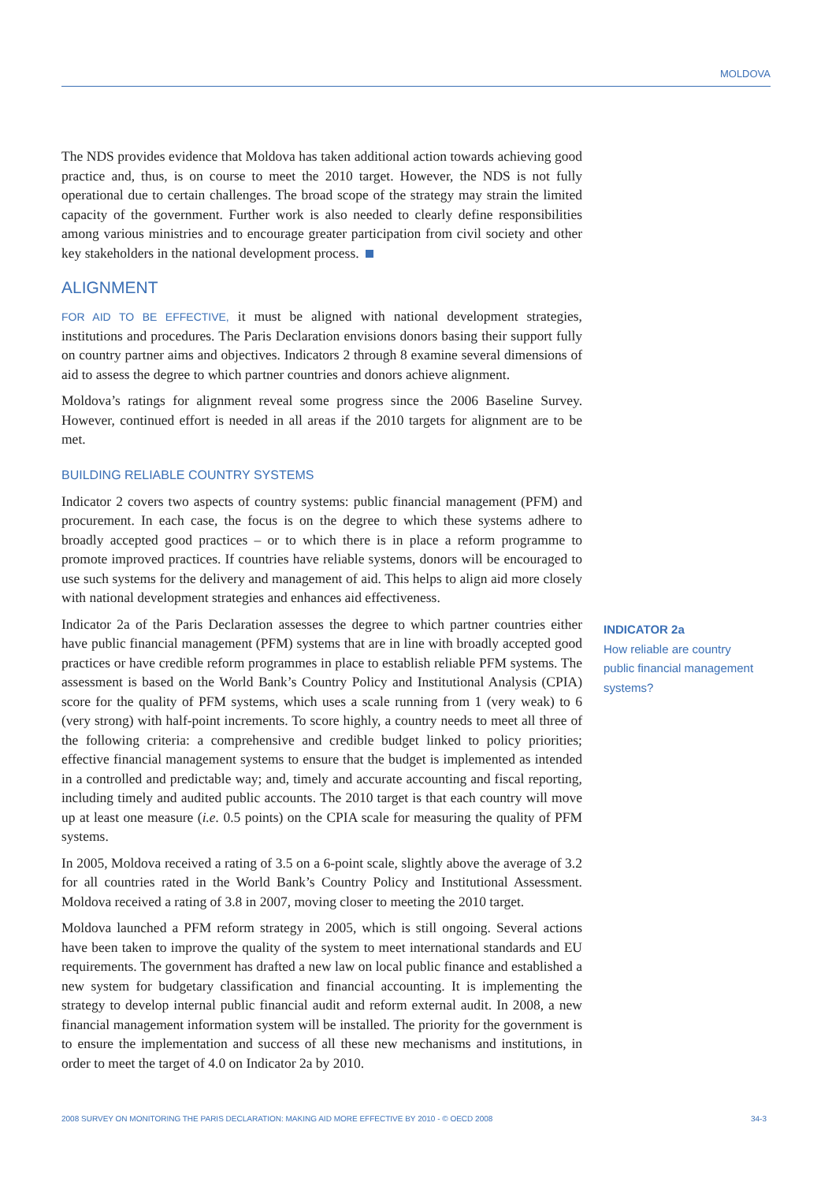MOLDOVA
The NDS provides evidence that Moldova has taken additional action towards achieving good practice and, thus, is on course to meet the 2010 target. However, the NDS is not fully operational due to certain challenges. The broad scope of the strategy may strain the limited capacity of the government. Further work is also needed to clearly define responsibilities among various ministries and to encourage greater participation from civil society and other key stakeholders in the national development process.
ALIGNMENT
FOR AID TO BE EFFECTIVE, it must be aligned with national development strategies, institutions and procedures. The Paris Declaration envisions donors basing their support fully on country partner aims and objectives. Indicators 2 through 8 examine several dimensions of aid to assess the degree to which partner countries and donors achieve alignment.
Moldova’s ratings for alignment reveal some progress since the 2006 Baseline Survey. However, continued effort is needed in all areas if the 2010 targets for alignment are to be met.
BUILDING RELIABLE COUNTRY SYSTEMS
Indicator 2 covers two aspects of country systems: public financial management (PFM) and procurement. In each case, the focus is on the degree to which these systems adhere to broadly accepted good practices – or to which there is in place a reform programme to promote improved practices. If countries have reliable systems, donors will be encouraged to use such systems for the delivery and management of aid. This helps to align aid more closely with national development strategies and enhances aid effectiveness.
Indicator 2a of the Paris Declaration assesses the degree to which partner countries either have public financial management (PFM) systems that are in line with broadly accepted good practices or have credible reform programmes in place to establish reliable PFM systems. The assessment is based on the World Bank’s Country Policy and Institutional Analysis (CPIA) score for the quality of PFM systems, which uses a scale running from 1 (very weak) to 6 (very strong) with half-point increments. To score highly, a country needs to meet all three of the following criteria: a comprehensive and credible budget linked to policy priorities; effective financial management systems to ensure that the budget is implemented as intended in a controlled and predictable way; and, timely and accurate accounting and fiscal reporting, including timely and audited public accounts. The 2010 target is that each country will move up at least one measure (i.e. 0.5 points) on the CPIA scale for measuring the quality of PFM systems.
In 2005, Moldova received a rating of 3.5 on a 6-point scale, slightly above the average of 3.2 for all countries rated in the World Bank’s Country Policy and Institutional Assessment. Moldova received a rating of 3.8 in 2007, moving closer to meeting the 2010 target.
Moldova launched a PFM reform strategy in 2005, which is still ongoing. Several actions have been taken to improve the quality of the system to meet international standards and EU requirements. The government has drafted a new law on local public finance and established a new system for budgetary classification and financial accounting. It is implementing the strategy to develop internal public financial audit and reform external audit. In 2008, a new financial management information system will be installed. The priority for the government is to ensure the implementation and success of all these new mechanisms and institutions, in order to meet the target of 4.0 on Indicator 2a by 2010.
INDICATOR 2a
How reliable are country public financial management systems?
2008 SURVEY ON MONITORING THE PARIS DECLARATION: MAKING AID MORE EFFECTIVE BY 2010 - © OECD 2008 34-3